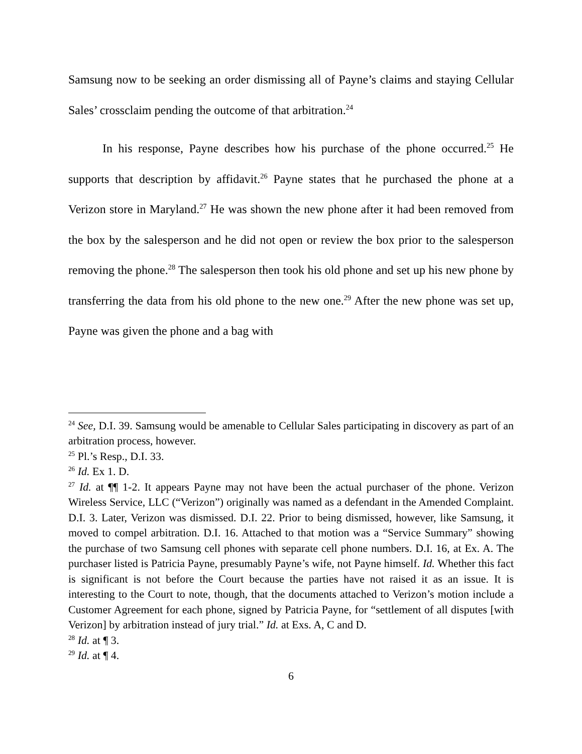Samsung now to be seeking an order dismissing all of Payne’s claims and staying Cellular Sales’ crossclaim pending the outcome of that arbitration.<sup>24</sup>
In his response, Payne describes how his purchase of the phone occurred.<sup>25</sup> He supports that description by affidavit.<sup>26</sup> Payne states that he purchased the phone at a Verizon store in Maryland.<sup>27</sup> He was shown the new phone after it had been removed from the box by the salesperson and he did not open or review the box prior to the salesperson removing the phone.<sup>28</sup> The salesperson then took his old phone and set up his new phone by transferring the data from his old phone to the new one.<sup>29</sup> After the new phone was set up, Payne was given the phone and a bag with
<sup>24</sup> See, D.I. 39. Samsung would be amenable to Cellular Sales participating in discovery as part of an arbitration process, however.
<sup>25</sup> Pl.’s Resp., D.I. 33.
<sup>26</sup> Id. Ex 1. D.
<sup>27</sup> Id. at ¶¶ 1-2. It appears Payne may not have been the actual purchaser of the phone. Verizon Wireless Service, LLC (“Verizon”) originally was named as a defendant in the Amended Complaint. D.I. 3. Later, Verizon was dismissed. D.I. 22. Prior to being dismissed, however, like Samsung, it moved to compel arbitration. D.I. 16. Attached to that motion was a “Service Summary” showing the purchase of two Samsung cell phones with separate cell phone numbers. D.I. 16, at Ex. A. The purchaser listed is Patricia Payne, presumably Payne’s wife, not Payne himself. Id. Whether this fact is significant is not before the Court because the parties have not raised it as an issue. It is interesting to the Court to note, though, that the documents attached to Verizon’s motion include a Customer Agreement for each phone, signed by Patricia Payne, for “settlement of all disputes [with Verizon] by arbitration instead of jury trial.” Id. at Exs. A, C and D.
<sup>28</sup> Id. at ¶ 3.
<sup>29</sup> Id. at ¶ 4.
6